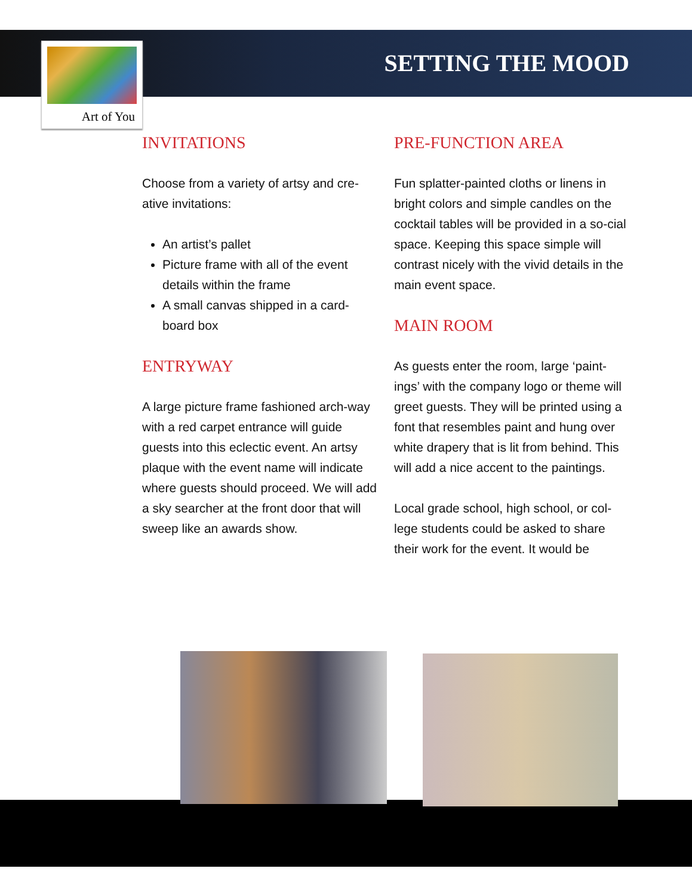SETTING THE MOOD
Art of You
INVITATIONS
Choose from a variety of artsy and cre-ative invitations:
An artist’s pallet
Picture frame with all of the event details within the frame
A small canvas shipped in a card-board box
ENTRYWAY
A large picture frame fashioned arch-way with a red carpet entrance will guide guests into this eclectic event. An artsy plaque with the event name will indicate where guests should proceed. We will add a sky searcher at the front door that will sweep like an awards show.
PRE-FUNCTION AREA
Fun splatter-painted cloths or linens in bright colors and simple candles on the cocktail tables will be provided in a so-cial space. Keeping this space simple will contrast nicely with the vivid details in the main event space.
MAIN ROOM
As guests enter the room, large ‘paint-ings’ with the company logo or theme will greet guests. They will be printed using a font that resembles paint and hung over white drapery that is lit from behind. This will add a nice accent to the paintings.
Local grade school, high school, or col-lege students could be asked to share their work for the event. It would be